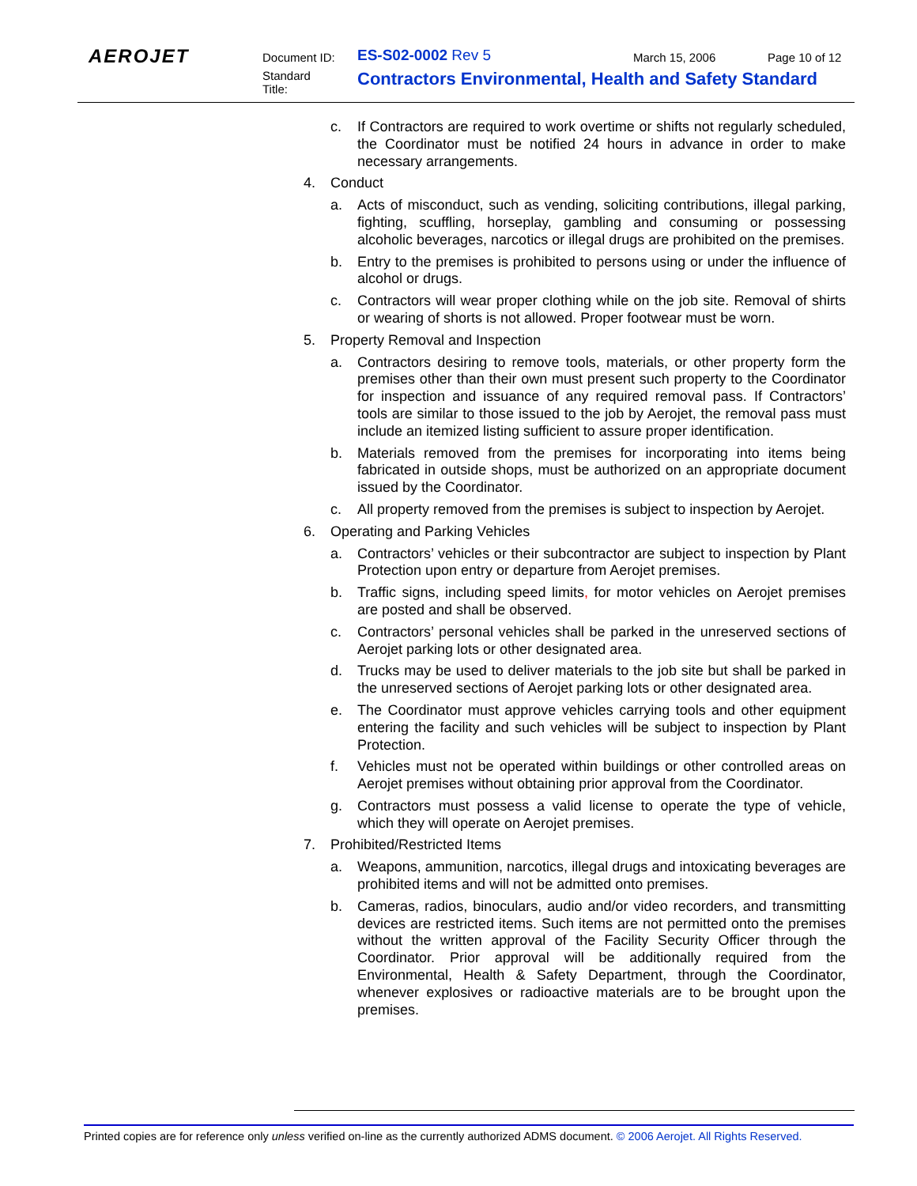AEROJET Document ID: ES-S02-0002 Rev 5 March 15, 2006 Page 10 of 12
Standard
Title:
Contractors Environmental, Health and Safety Standard
c. If Contractors are required to work overtime or shifts not regularly scheduled, the Coordinator must be notified 24 hours in advance in order to make necessary arrangements.
4. Conduct
a. Acts of misconduct, such as vending, soliciting contributions, illegal parking, fighting, scuffling, horseplay, gambling and consuming or possessing alcoholic beverages, narcotics or illegal drugs are prohibited on the premises.
b. Entry to the premises is prohibited to persons using or under the influence of alcohol or drugs.
c. Contractors will wear proper clothing while on the job site. Removal of shirts or wearing of shorts is not allowed. Proper footwear must be worn.
5. Property Removal and Inspection
a. Contractors desiring to remove tools, materials, or other property form the premises other than their own must present such property to the Coordinator for inspection and issuance of any required removal pass. If Contractors’ tools are similar to those issued to the job by Aerojet, the removal pass must include an itemized listing sufficient to assure proper identification.
b. Materials removed from the premises for incorporating into items being fabricated in outside shops, must be authorized on an appropriate document issued by the Coordinator.
c. All property removed from the premises is subject to inspection by Aerojet.
6. Operating and Parking Vehicles
a. Contractors’ vehicles or their subcontractor are subject to inspection by Plant Protection upon entry or departure from Aerojet premises.
b. Traffic signs, including speed limits, for motor vehicles on Aerojet premises are posted and shall be observed.
c. Contractors’ personal vehicles shall be parked in the unreserved sections of Aerojet parking lots or other designated area.
d. Trucks may be used to deliver materials to the job site but shall be parked in the unreserved sections of Aerojet parking lots or other designated area.
e. The Coordinator must approve vehicles carrying tools and other equipment entering the facility and such vehicles will be subject to inspection by Plant Protection.
f. Vehicles must not be operated within buildings or other controlled areas on Aerojet premises without obtaining prior approval from the Coordinator.
g. Contractors must possess a valid license to operate the type of vehicle, which they will operate on Aerojet premises.
7. Prohibited/Restricted Items
a. Weapons, ammunition, narcotics, illegal drugs and intoxicating beverages are prohibited items and will not be admitted onto premises.
b. Cameras, radios, binoculars, audio and/or video recorders, and transmitting devices are restricted items. Such items are not permitted onto the premises without the written approval of the Facility Security Officer through the Coordinator. Prior approval will be additionally required from the Environmental, Health & Safety Department, through the Coordinator, whenever explosives or radioactive materials are to be brought upon the premises.
Printed copies are for reference only unless verified on-line as the currently authorized ADMS document. © 2006 Aerojet. All Rights Reserved.